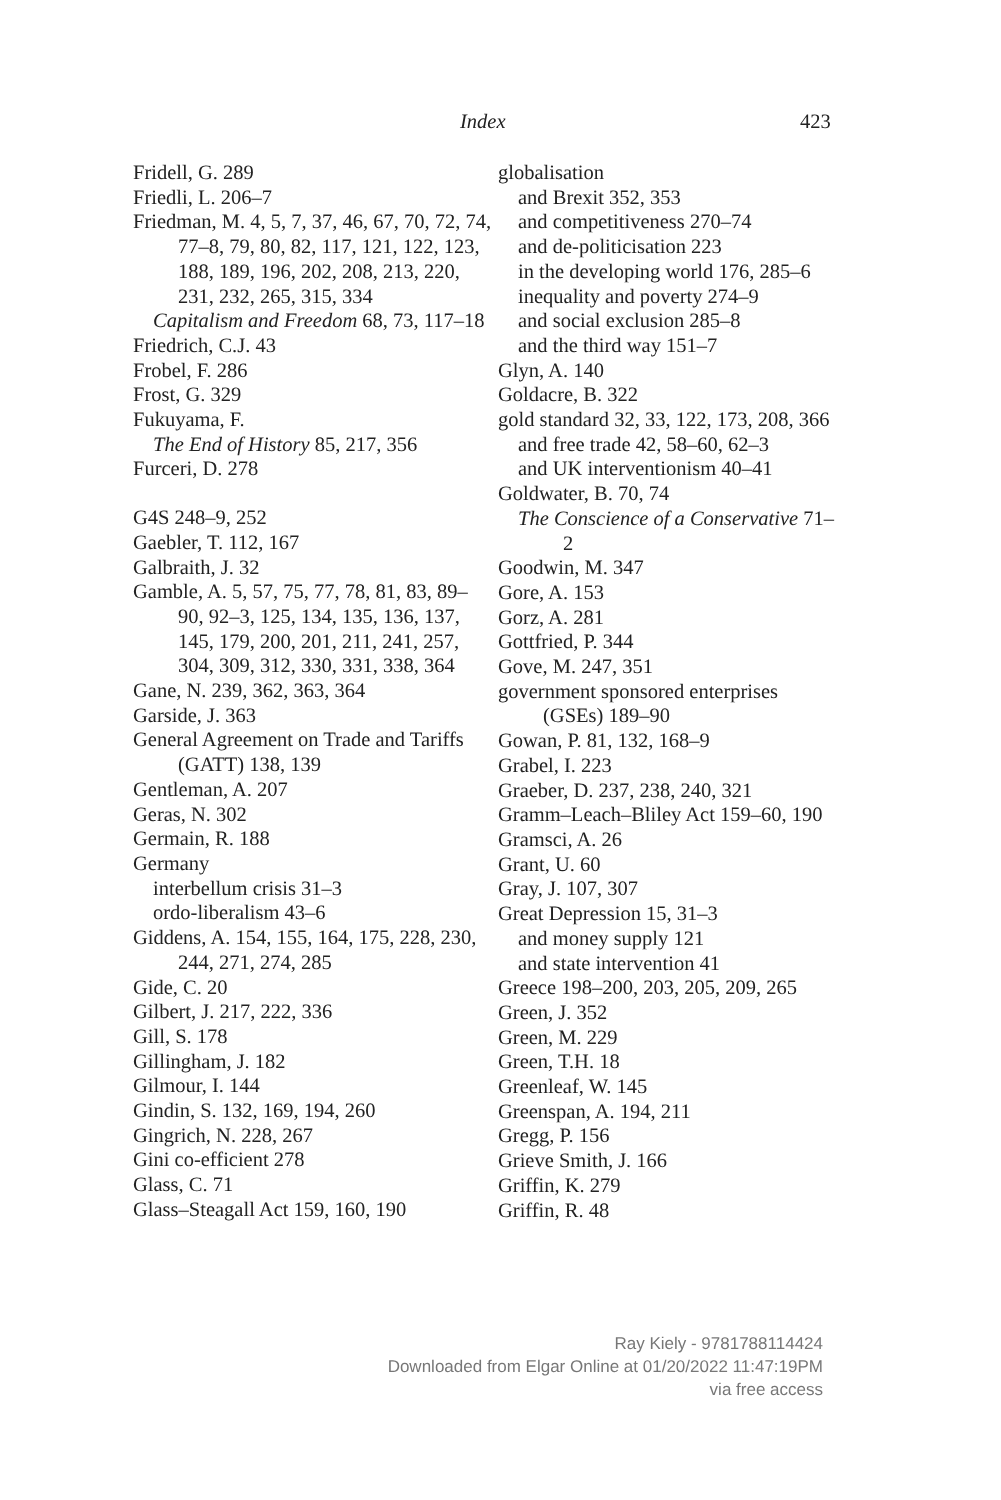Index 423
Fridell, G. 289
Friedli, L. 206–7
Friedman, M. 4, 5, 7, 37, 46, 67, 70, 72, 74, 77–8, 79, 80, 82, 117, 121, 122, 123, 188, 189, 196, 202, 208, 213, 220, 231, 232, 265, 315, 334
Capitalism and Freedom 68, 73, 117–18
Friedrich, C.J. 43
Frobel, F. 286
Frost, G. 329
Fukuyama, F.
The End of History 85, 217, 356
Furceri, D. 278
G4S 248–9, 252
Gaebler, T. 112, 167
Galbraith, J. 32
Gamble, A. 5, 57, 75, 77, 78, 81, 83, 89–90, 92–3, 125, 134, 135, 136, 137, 145, 179, 200, 201, 211, 241, 257, 304, 309, 312, 330, 331, 338, 364
Gane, N. 239, 362, 363, 364
Garside, J. 363
General Agreement on Trade and Tariffs (GATT) 138, 139
Gentleman, A. 207
Geras, N. 302
Germain, R. 188
Germany
interbellum crisis 31–3
ordo-liberalism 43–6
Giddens, A. 154, 155, 164, 175, 228, 230, 244, 271, 274, 285
Gide, C. 20
Gilbert, J. 217, 222, 336
Gill, S. 178
Gillingham, J. 182
Gilmour, I. 144
Gindin, S. 132, 169, 194, 260
Gingrich, N. 228, 267
Gini co-efficient 278
Glass, C. 71
Glass–Steagall Act 159, 160, 190
globalisation
and Brexit 352, 353
and competitiveness 270–74
and de-politicisation 223
in the developing world 176, 285–6
inequality and poverty 274–9
and social exclusion 285–8
and the third way 151–7
Glyn, A. 140
Goldacre, B. 322
gold standard 32, 33, 122, 173, 208, 366
and free trade 42, 58–60, 62–3
and UK interventionism 40–41
Goldwater, B. 70, 74
The Conscience of a Conservative 71–2
Goodwin, M. 347
Gore, A. 153
Gorz, A. 281
Gottfried, P. 344
Gove, M. 247, 351
government sponsored enterprises (GSEs) 189–90
Gowan, P. 81, 132, 168–9
Grabel, I. 223
Graeber, D. 237, 238, 240, 321
Gramm–Leach–Bliley Act 159–60, 190
Gramsci, A. 26
Grant, U. 60
Gray, J. 107, 307
Great Depression 15, 31–3
and money supply 121
and state intervention 41
Greece 198–200, 203, 205, 209, 265
Green, J. 352
Green, M. 229
Green, T.H. 18
Greenleaf, W. 145
Greenspan, A. 194, 211
Gregg, P. 156
Grieve Smith, J. 166
Griffin, K. 279
Griffin, R. 48
Ray Kiely - 9781788114424
Downloaded from Elgar Online at 01/20/2022 11:47:19PM
via free access